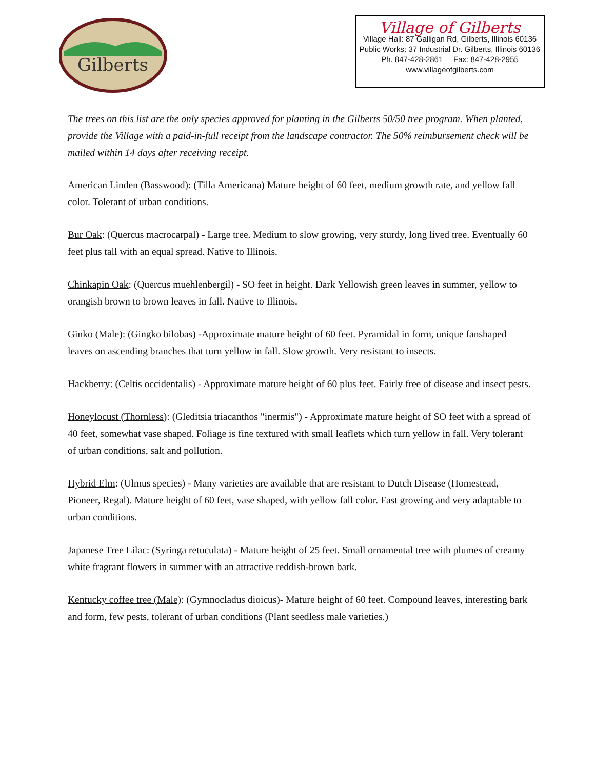Gilberts
Village of Gilberts
Village Hall: 87 Galligan Rd, Gilberts, Illinois 60136
Public Works: 37 Industrial Dr. Gilberts, Illinois 60136
Ph. 847-428-2861 Fax: 847-428-2955
www.villageofgilberts.com
The trees on this list are the only species approved for planting in the Gilberts 50/50 tree program. When planted, provide the Village with a paid-in-full receipt from the landscape contractor. The 50% reimbursement check will be mailed within 14 days after receiving receipt.
American Linden (Basswood): (Tilla Americana) Mature height of 60 feet, medium growth rate, and yellow fall color. Tolerant of urban conditions.
Bur Oak: (Quercus macrocarpal) - Large tree. Medium to slow growing, very sturdy, long lived tree. Eventually 60 feet plus tall with an equal spread. Native to Illinois.
Chinkapin Oak: (Quercus muehlenbergil) - SO feet in height. Dark Yellowish green leaves in summer, yellow to orangish brown to brown leaves in fall. Native to Illinois.
Ginko (Male): (Gingko bilobas) -Approximate mature height of 60 feet. Pyramidal in form, unique fanshaped leaves on ascending branches that turn yellow in fall. Slow growth. Very resistant to insects.
Hackberry: (Celtis occidentalis) - Approximate mature height of 60 plus feet. Fairly free of disease and insect pests.
Honeylocust (Thornless): (Gleditsia triacanthos "inermis") - Approximate mature height of SO feet with a spread of 40 feet, somewhat vase shaped. Foliage is fine textured with small leaflets which turn yellow in fall. Very tolerant of urban conditions, salt and pollution.
Hybrid Elm: (Ulmus species) - Many varieties are available that are resistant to Dutch Disease (Homestead, Pioneer, Regal). Mature height of 60 feet, vase shaped, with yellow fall color. Fast growing and very adaptable to urban conditions.
Japanese Tree Lilac: (Syringa retuculata) - Mature height of 25 feet. Small ornamental tree with plumes of creamy white fragrant flowers in summer with an attractive reddish-brown bark.
Kentucky coffee tree (Male): (Gymnocladus dioicus)- Mature height of 60 feet. Compound leaves, interesting bark and form, few pests, tolerant of urban conditions (Plant seedless male varieties.)